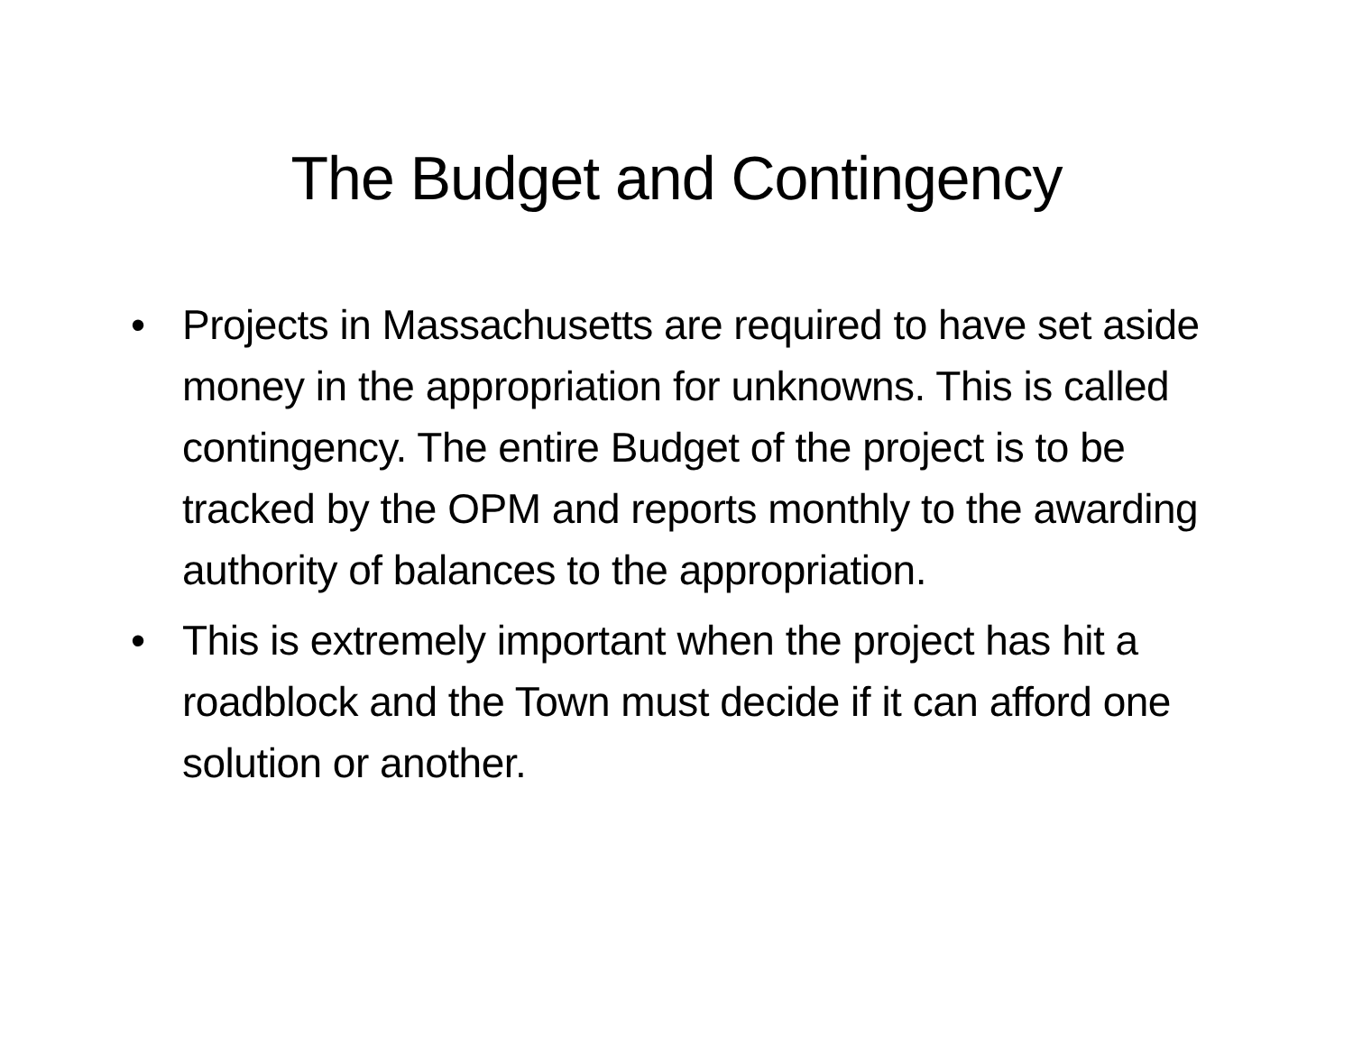The Budget and Contingency
• Projects in Massachusetts are required to have set aside money in the appropriation for unknowns. This is called contingency. The entire Budget of the project is to be tracked by the OPM and reports monthly to the awarding authority of balances to the appropriation.
• This is extremely important when the project has hit a roadblock and the Town must decide if it can afford one solution or another.